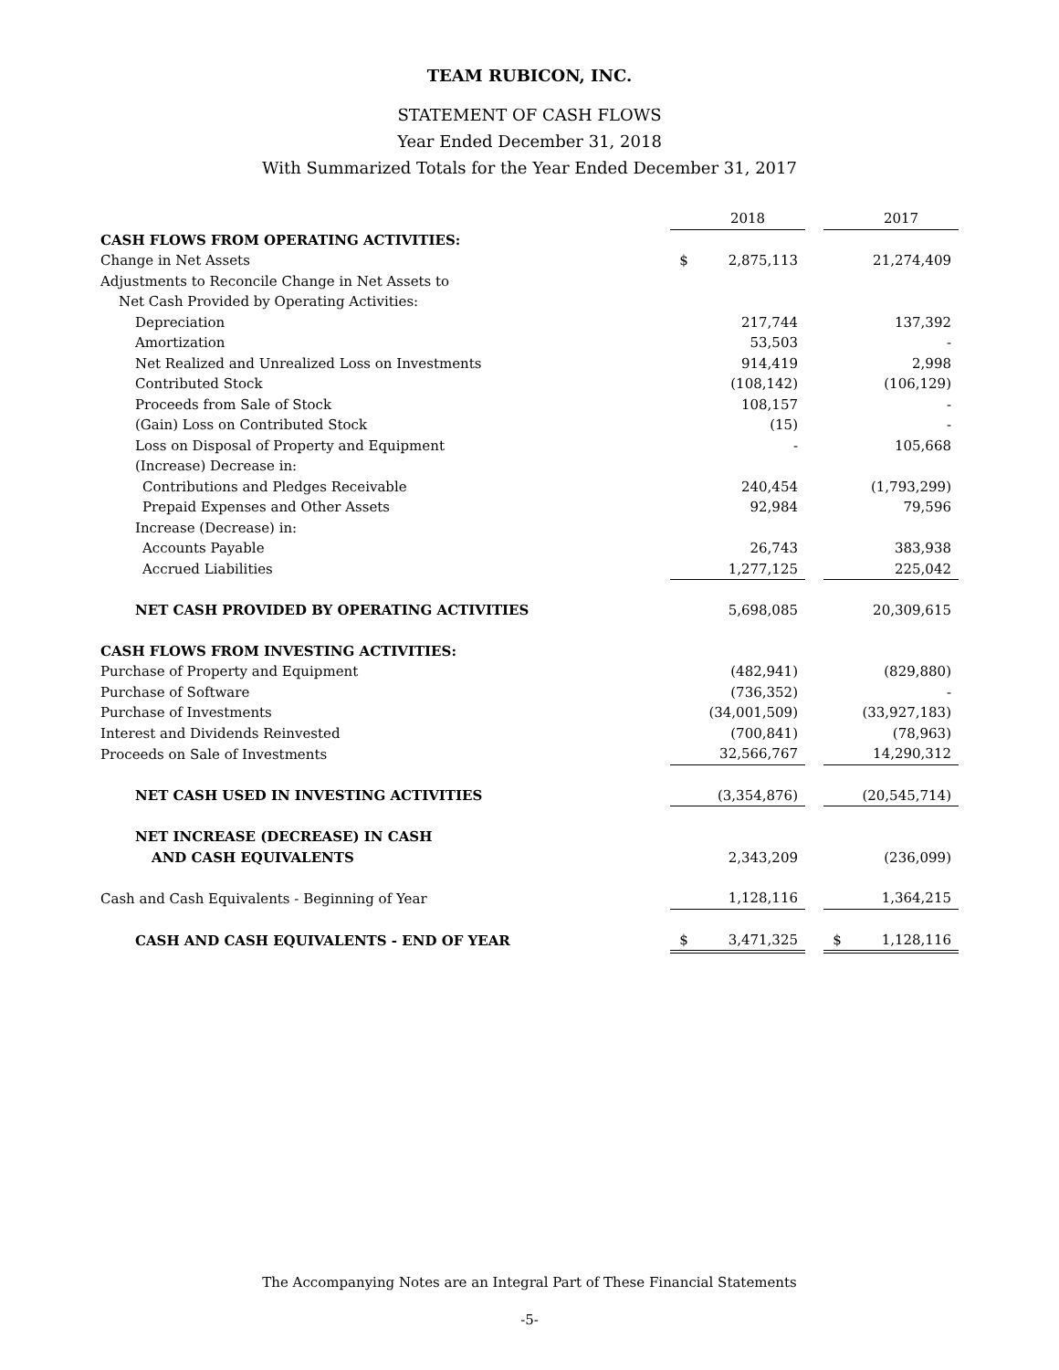TEAM RUBICON, INC.
STATEMENT OF CASH FLOWS
Year Ended December 31, 2018
With Summarized Totals for the Year Ended December 31, 2017
| | | 2018 | | | 2017 |
| CASH FLOWS FROM OPERATING ACTIVITIES: | | | | | |
| Change in Net Assets | $ | 2,875,113 | | | 21,274,409 |
| Adjustments to Reconcile Change in Net Assets to | | | | | |
| Net Cash Provided by Operating Activities: | | | | | |
| Depreciation | | 217,744 | | | 137,392 |
| Amortization | | 53,503 | | | - |
| Net Realized and Unrealized Loss on Investments | | 914,419 | | | 2,998 |
| Contributed Stock | | (108,142) | | | (106,129) |
| Proceeds from Sale of Stock | | 108,157 | | | - |
| (Gain) Loss on Contributed Stock | | (15) | | | - |
| Loss on Disposal of Property and Equipment | | - | | | 105,668 |
| (Increase) Decrease in: | | | | | |
| Contributions and Pledges Receivable | | 240,454 | | | (1,793,299) |
| Prepaid Expenses and Other Assets | | 92,984 | | | 79,596 |
| Increase (Decrease) in: | | | | | |
| Accounts Payable | | 26,743 | | | 383,938 |
| Accrued Liabilities | | 1,277,125 | | | 225,042 |
| NET CASH PROVIDED BY OPERATING ACTIVITIES | | 5,698,085 | | | 20,309,615 |
| CASH FLOWS FROM INVESTING ACTIVITIES: | | | | | |
| Purchase of Property and Equipment | | (482,941) | | | (829,880) |
| Purchase of Software | | (736,352) | | | - |
| Purchase of Investments | | (34,001,509) | | | (33,927,183) |
| Interest and Dividends Reinvested | | (700,841) | | | (78,963) |
| Proceeds on Sale of Investments | | 32,566,767 | | | 14,290,312 |
| NET CASH USED IN INVESTING ACTIVITIES | | (3,354,876) | | | (20,545,714) |
| NET INCREASE (DECREASE) IN CASH | | | | | |
| AND CASH EQUIVALENTS | | 2,343,209 | | | (236,099) |
| Cash and Cash Equivalents - Beginning of Year | | 1,128,116 | | | 1,364,215 |
| CASH AND CASH EQUIVALENTS - END OF YEAR | $ | 3,471,325 | | $ | 1,128,116 |
The Accompanying Notes are an Integral Part of These Financial Statements
-5-